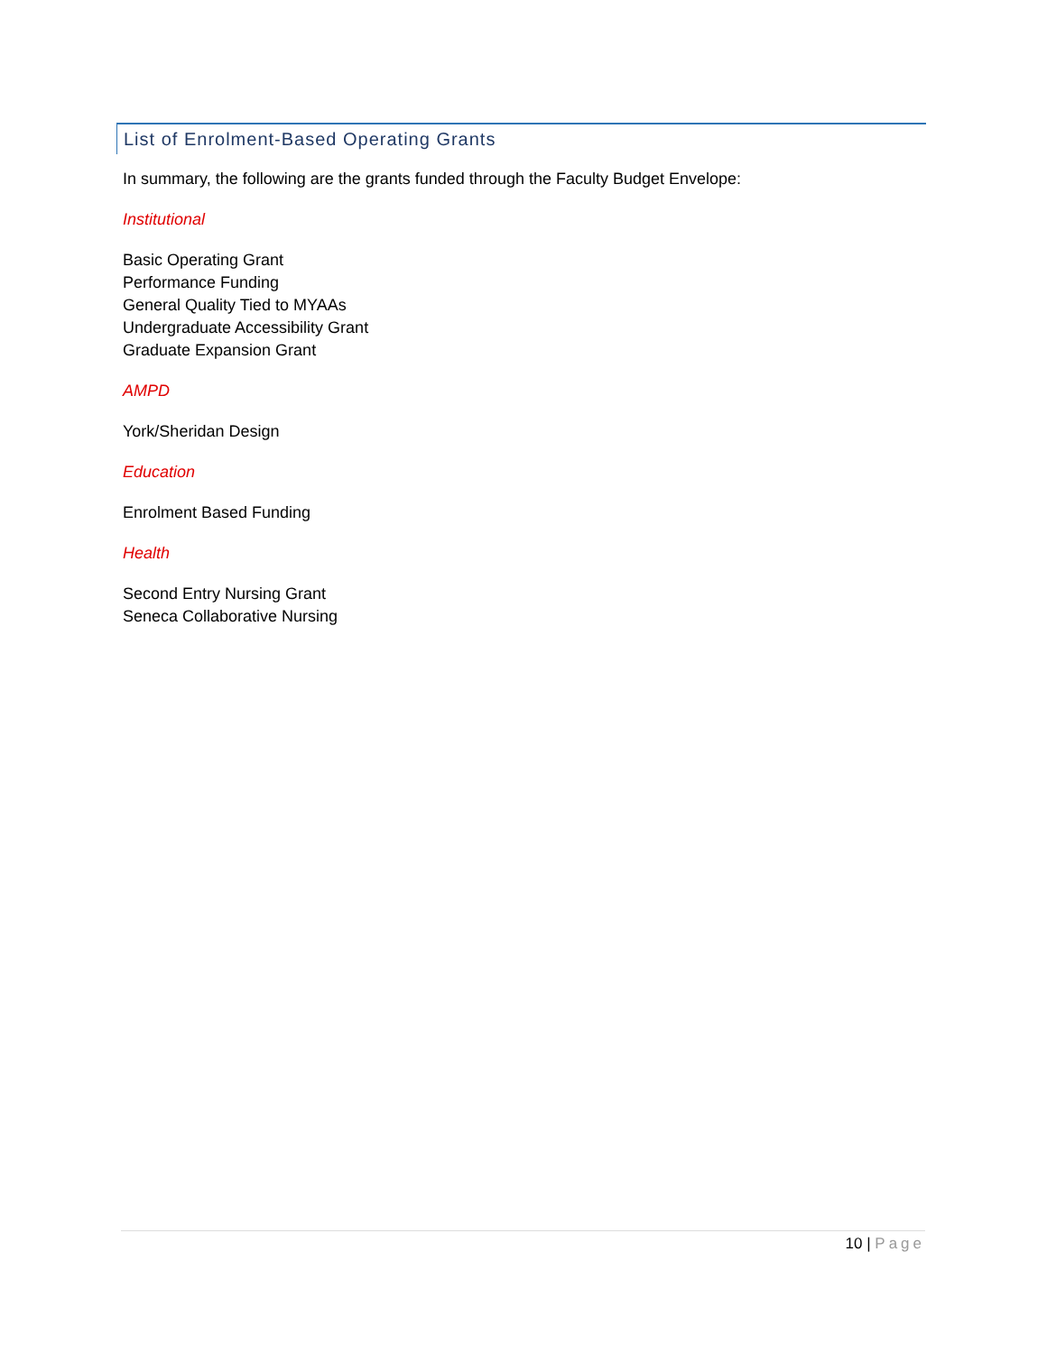List of Enrolment-Based Operating Grants
In summary, the following are the grants funded through the Faculty Budget Envelope:
Institutional
Basic Operating Grant
Performance Funding
General Quality Tied to MYAAs
Undergraduate Accessibility Grant
Graduate Expansion Grant
AMPD
York/Sheridan Design
Education
Enrolment Based Funding
Health
Second Entry Nursing Grant
Seneca Collaborative Nursing
10 | Page